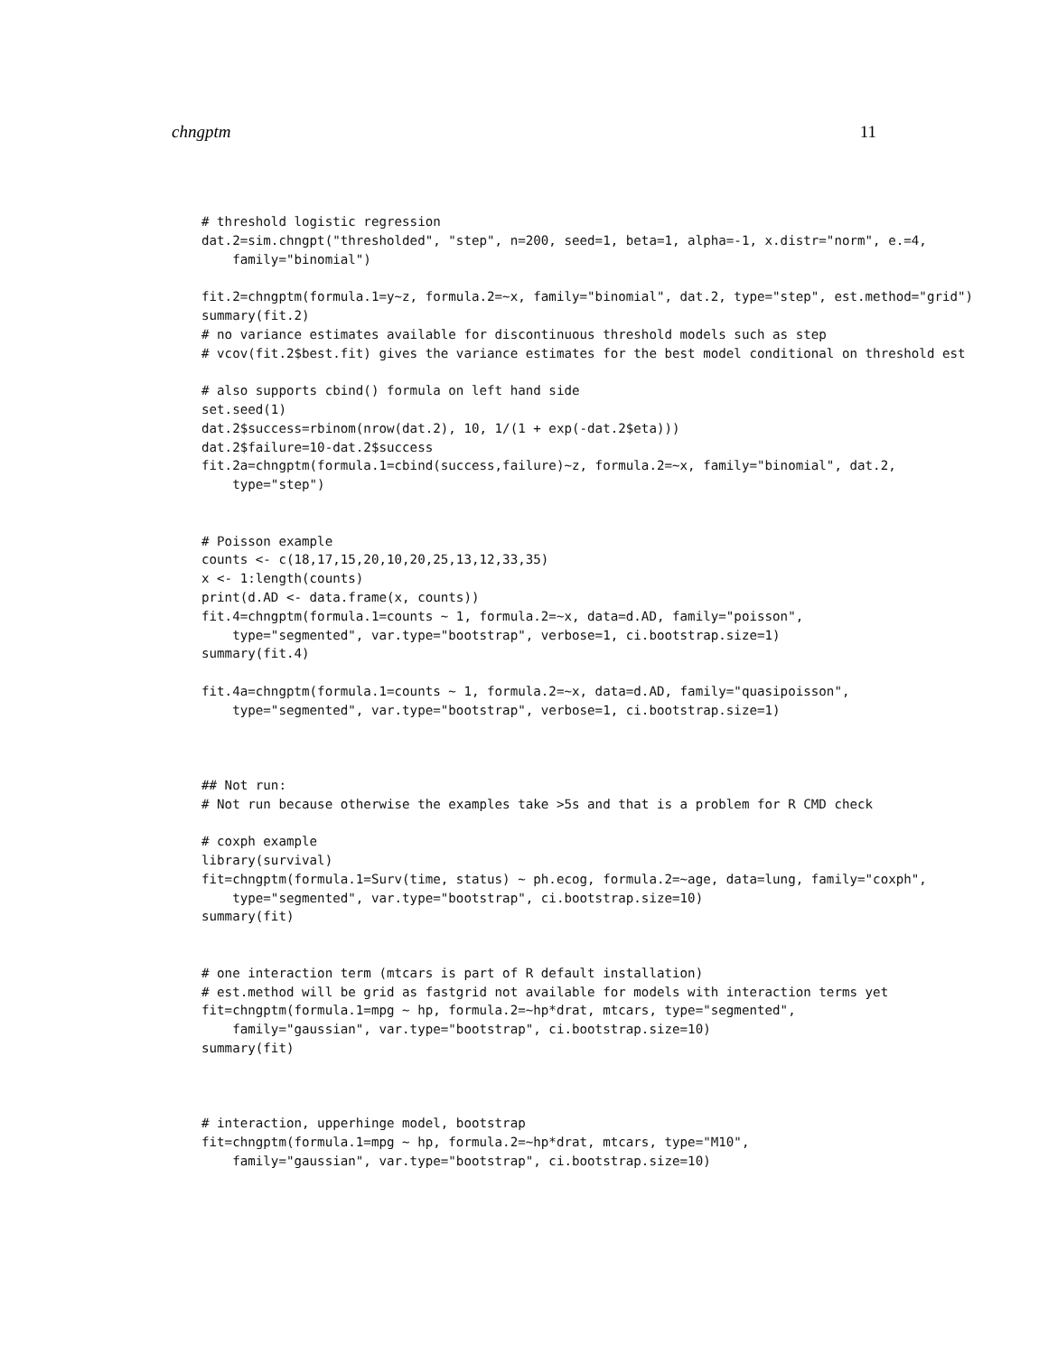chngptm 11
# threshold logistic regression
dat.2=sim.chngpt("thresholded", "step", n=200, seed=1, beta=1, alpha=-1, x.distr="norm", e.=4,
    family="binomial")

fit.2=chngptm(formula.1=y~z, formula.2=~x, family="binomial", dat.2, type="step", est.method="grid")
summary(fit.2)
# no variance estimates available for discontinuous threshold models such as step
# vcov(fit.2$best.fit) gives the variance estimates for the best model conditional on threshold est

# also supports cbind() formula on left hand side
set.seed(1)
dat.2$success=rbinom(nrow(dat.2), 10, 1/(1 + exp(-dat.2$eta)))
dat.2$failure=10-dat.2$success
fit.2a=chngptm(formula.1=cbind(success,failure)~z, formula.2=~x, family="binomial", dat.2,
    type="step")


# Poisson example
counts <- c(18,17,15,20,10,20,25,13,12,33,35)
x <- 1:length(counts)
print(d.AD <- data.frame(x, counts))
fit.4=chngptm(formula.1=counts ~ 1, formula.2=~x, data=d.AD, family="poisson",
    type="segmented", var.type="bootstrap", verbose=1, ci.bootstrap.size=1)
summary(fit.4)

fit.4a=chngptm(formula.1=counts ~ 1, formula.2=~x, data=d.AD, family="quasipoisson",
    type="segmented", var.type="bootstrap", verbose=1, ci.bootstrap.size=1)



## Not run:
# Not run because otherwise the examples take >5s and that is a problem for R CMD check

# coxph example
library(survival)
fit=chngptm(formula.1=Surv(time, status) ~ ph.ecog, formula.2=~age, data=lung, family="coxph",
    type="segmented", var.type="bootstrap", ci.bootstrap.size=10)
summary(fit)


# one interaction term (mtcars is part of R default installation)
# est.method will be grid as fastgrid not available for models with interaction terms yet
fit=chngptm(formula.1=mpg ~ hp, formula.2=~hp*drat, mtcars, type="segmented",
    family="gaussian", var.type="bootstrap", ci.bootstrap.size=10)
summary(fit)



# interaction, upperhinge model, bootstrap
fit=chngptm(formula.1=mpg ~ hp, formula.2=~hp*drat, mtcars, type="M10",
    family="gaussian", var.type="bootstrap", ci.bootstrap.size=10)